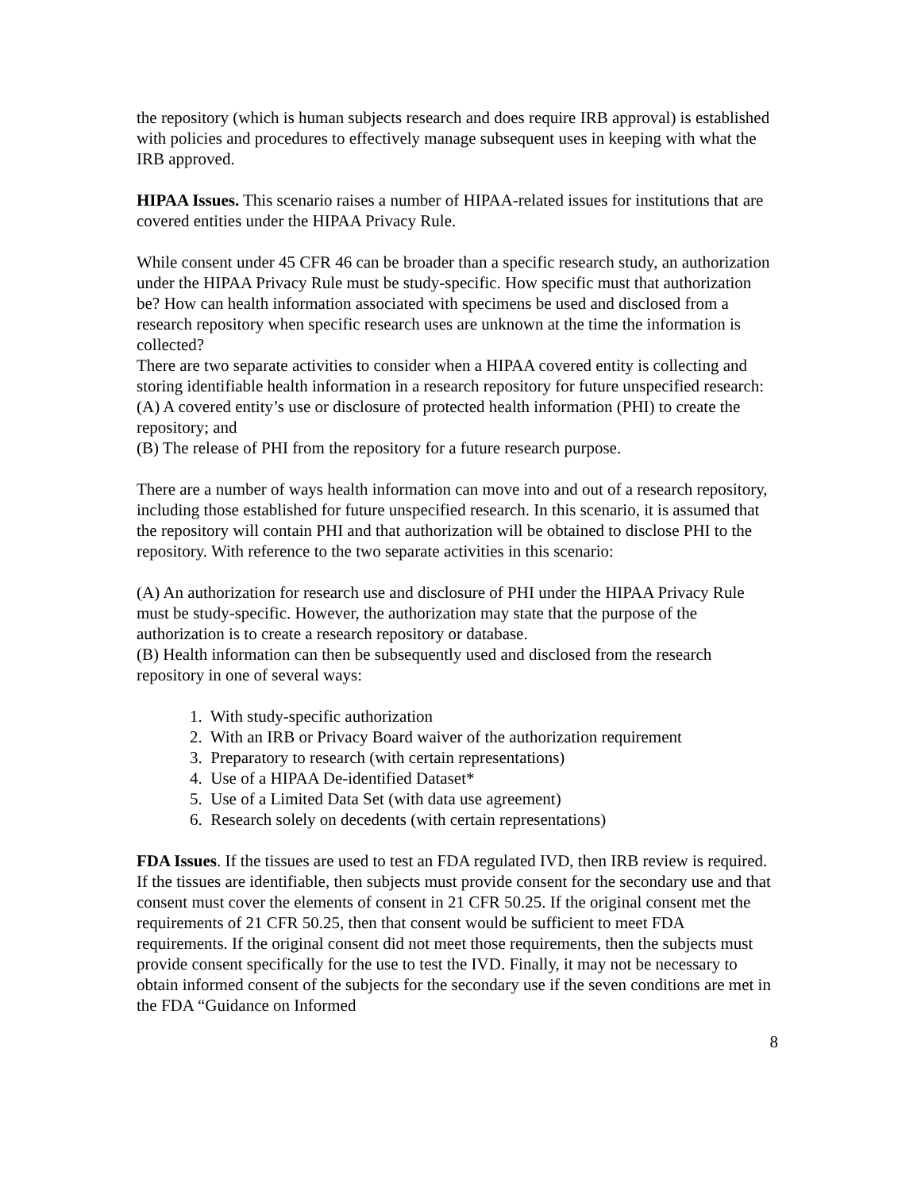the repository (which is human subjects research and does require IRB approval) is established with policies and procedures to effectively manage subsequent uses in keeping with what the IRB approved.
HIPAA Issues. This scenario raises a number of HIPAA-related issues for institutions that are covered entities under the HIPAA Privacy Rule.
While consent under 45 CFR 46 can be broader than a specific research study, an authorization under the HIPAA Privacy Rule must be study-specific. How specific must that authorization be? How can health information associated with specimens be used and disclosed from a research repository when specific research uses are unknown at the time the information is collected?
There are two separate activities to consider when a HIPAA covered entity is collecting and storing identifiable health information in a research repository for future unspecified research:
(A) A covered entity’s use or disclosure of protected health information (PHI) to create the repository; and
(B) The release of PHI from the repository for a future research purpose.
There are a number of ways health information can move into and out of a research repository, including those established for future unspecified research. In this scenario, it is assumed that the repository will contain PHI and that authorization will be obtained to disclose PHI to the repository. With reference to the two separate activities in this scenario:
(A) An authorization for research use and disclosure of PHI under the HIPAA Privacy Rule must be study-specific. However, the authorization may state that the purpose of the authorization is to create a research repository or database.
(B) Health information can then be subsequently used and disclosed from the research repository in one of several ways:
1. With study-specific authorization
2. With an IRB or Privacy Board waiver of the authorization requirement
3. Preparatory to research (with certain representations)
4. Use of a HIPAA De-identified Dataset*
5. Use of a Limited Data Set (with data use agreement)
6. Research solely on decedents (with certain representations)
FDA Issues. If the tissues are used to test an FDA regulated IVD, then IRB review is required. If the tissues are identifiable, then subjects must provide consent for the secondary use and that consent must cover the elements of consent in 21 CFR 50.25. If the original consent met the requirements of 21 CFR 50.25, then that consent would be sufficient to meet FDA requirements. If the original consent did not meet those requirements, then the subjects must provide consent specifically for the use to test the IVD. Finally, it may not be necessary to obtain informed consent of the subjects for the secondary use if the seven conditions are met in the FDA “Guidance on Informed
8